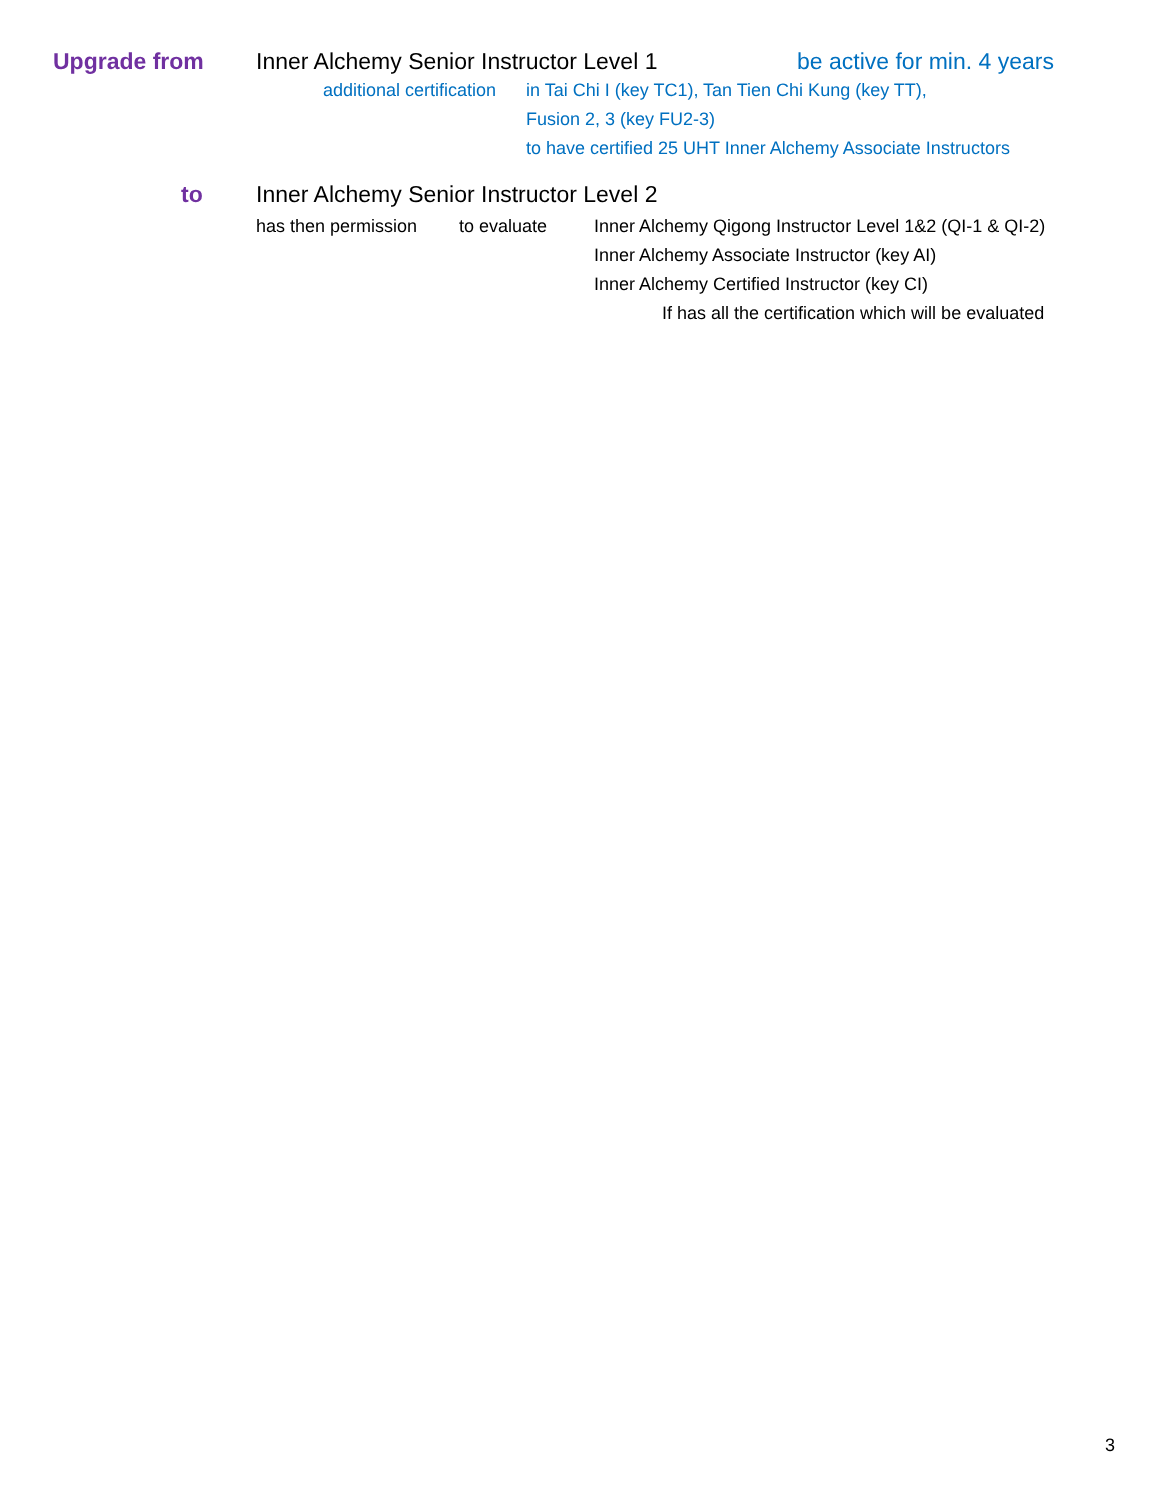Upgrade from Inner Alchemy Senior Instructor Level 1 be active for min. 4 years
additional certification in Tai Chi I (key TC1), Tan Tien Chi Kung (key TT),
Fusion 2, 3 (key FU2-3)
to have certified 25 UHT Inner Alchemy Associate Instructors
to Inner Alchemy Senior Instructor Level 2
has then permission to evaluate Inner Alchemy Qigong Instructor Level 1&2 (QI-1 & QI-2)
Inner Alchemy Associate Instructor (key AI)
Inner Alchemy Certified Instructor (key CI)
If has all the certification which will be evaluated
3